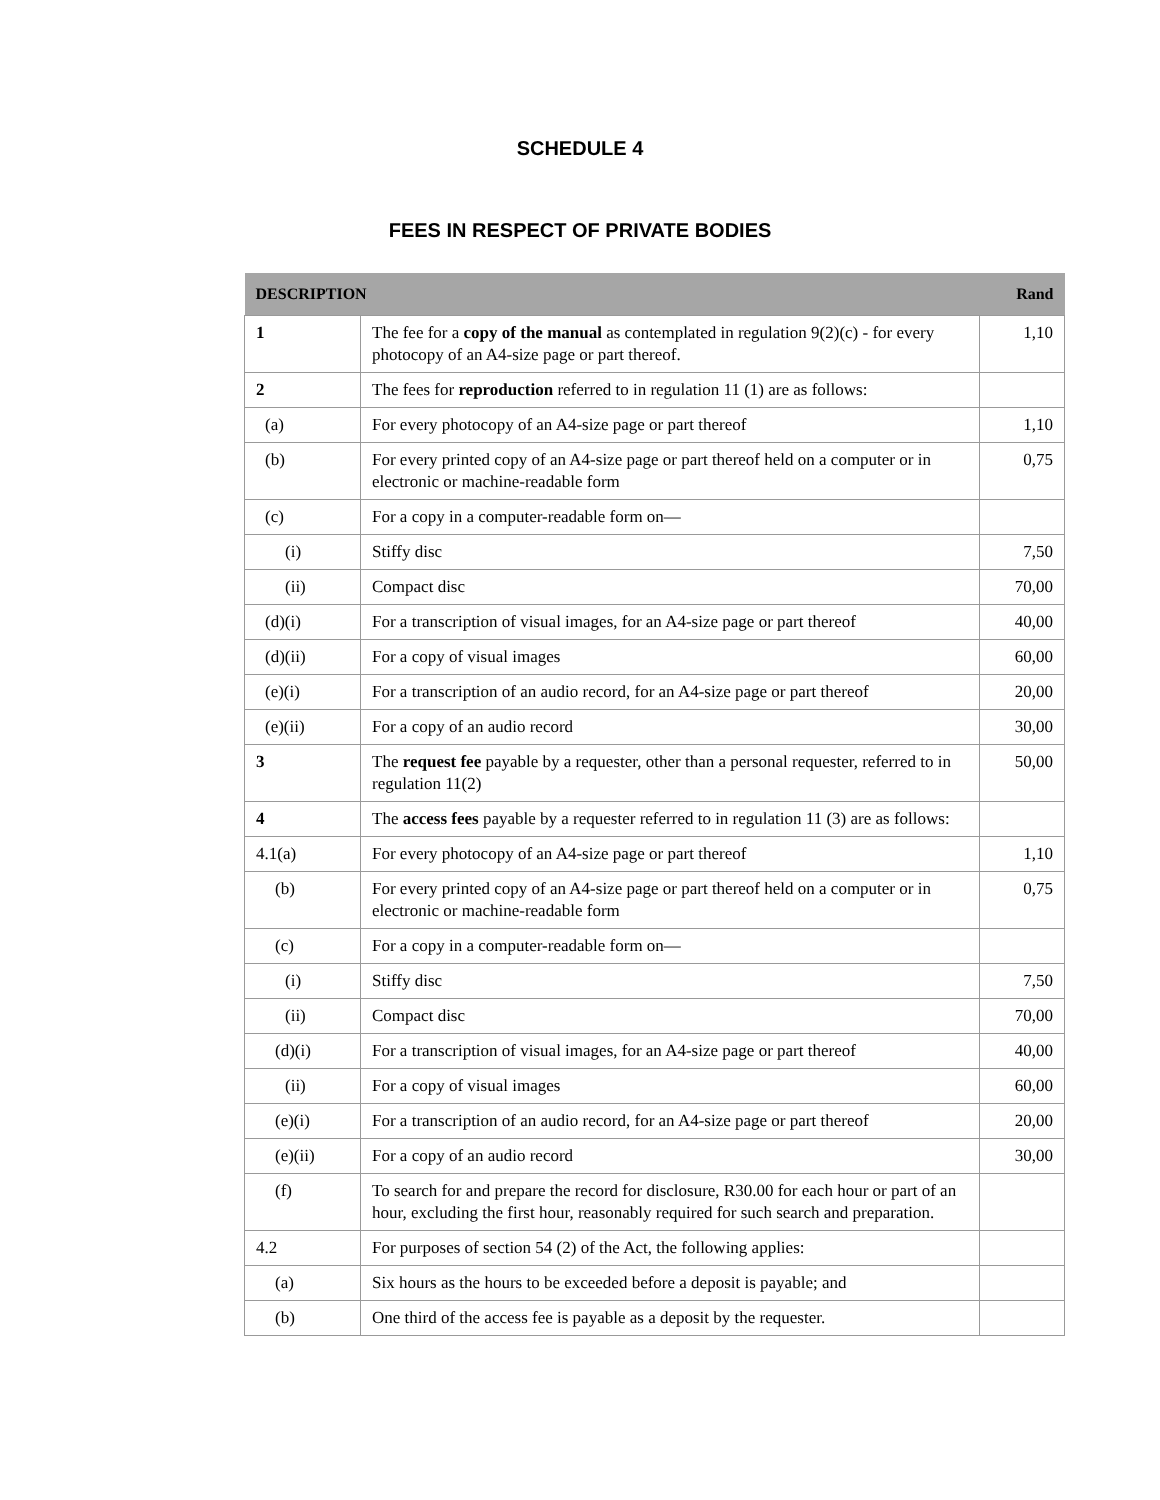SCHEDULE 4
FEES IN RESPECT OF PRIVATE BODIES
| DESCRIPTION | | Rand |
| --- | --- | --- |
| 1 | The fee for a copy of the manual as contemplated in regulation 9(2)(c) - for every photocopy of an A4-size page or part thereof. | 1,10 |
| 2 | The fees for reproduction referred to in regulation 11 (1) are as follows: | |
| (a) | For every photocopy of an A4-size page or part thereof | 1,10 |
| (b) | For every printed copy of an A4-size page or part thereof held on a computer or in electronic or machine-readable form | 0,75 |
| (c) | For a copy in a computer-readable form on— | |
| (i) | Stiffy disc | 7,50 |
| (ii) | Compact disc | 70,00 |
| (d)(i) | For a transcription of visual images, for an A4-size page or part thereof | 40,00 |
| (d)(ii) | For a copy of visual images | 60,00 |
| (e)(i) | For a transcription of an audio record, for an A4-size page or part thereof | 20,00 |
| (e)(ii) | For a copy of an audio record | 30,00 |
| 3 | The request fee payable by a requester, other than a personal requester, referred to in regulation 11(2) | 50,00 |
| 4 | The access fees payable by a requester referred to in regulation 11 (3) are as follows: | |
| 4.1(a) | For every photocopy of an A4-size page or part thereof | 1,10 |
| (b) | For every printed copy of an A4-size page or part thereof held on a computer or in electronic or machine-readable form | 0,75 |
| (c) | For a copy in a computer-readable form on— | |
| (i) | Stiffy disc | 7,50 |
| (ii) | Compact disc | 70,00 |
| (d)(i) | For a transcription of visual images, for an A4-size page or part thereof | 40,00 |
| (ii) | For a copy of visual images | 60,00 |
| (e)(i) | For a transcription of an audio record, for an A4-size page or part thereof | 20,00 |
| (e)(ii) | For a copy of an audio record | 30,00 |
| (f) | To search for and prepare the record for disclosure, R30.00 for each hour or part of an hour, excluding the first hour, reasonably required for such search and preparation. | |
| 4.2 | For purposes of section 54 (2) of the Act, the following applies: | |
| (a) | Six hours as the hours to be exceeded before a deposit is payable; and | |
| (b) | One third of the access fee is payable as a deposit by the requester. | |